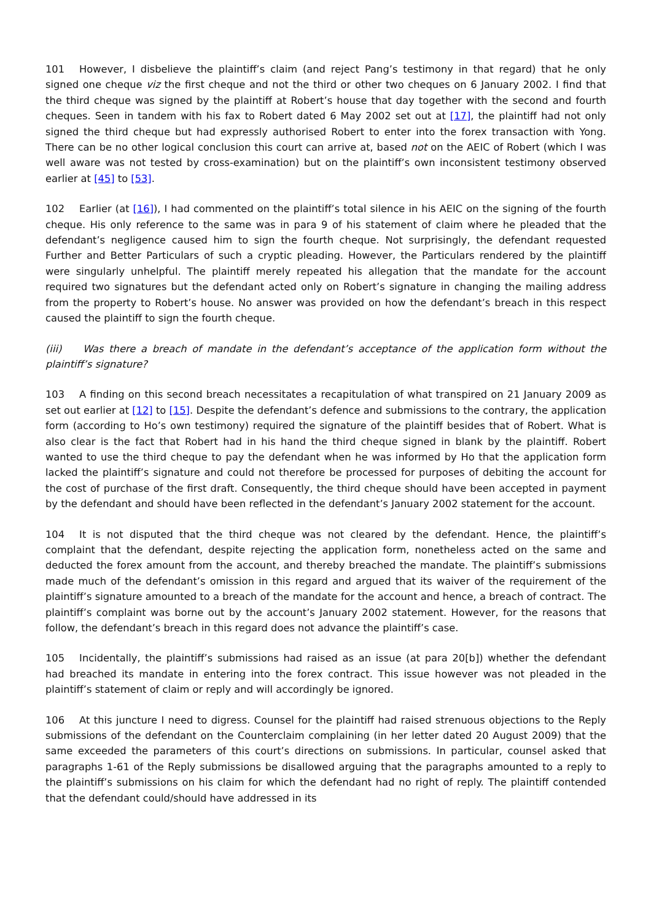101 However, I disbelieve the plaintiff’s claim (and reject Pang’s testimony in that regard) that he only signed one cheque viz the first cheque and not the third or other two cheques on 6 January 2002. I find that the third cheque was signed by the plaintiff at Robert’s house that day together with the second and fourth cheques. Seen in tandem with his fax to Robert dated 6 May 2002 set out at [17], the plaintiff had not only signed the third cheque but had expressly authorised Robert to enter into the forex transaction with Yong. There can be no other logical conclusion this court can arrive at, based not on the AEIC of Robert (which I was well aware was not tested by cross-examination) but on the plaintiff’s own inconsistent testimony observed earlier at [45] to [53].
102 Earlier (at [16]), I had commented on the plaintiff’s total silence in his AEIC on the signing of the fourth cheque. His only reference to the same was in para 9 of his statement of claim where he pleaded that the defendant’s negligence caused him to sign the fourth cheque. Not surprisingly, the defendant requested Further and Better Particulars of such a cryptic pleading. However, the Particulars rendered by the plaintiff were singularly unhelpful. The plaintiff merely repeated his allegation that the mandate for the account required two signatures but the defendant acted only on Robert’s signature in changing the mailing address from the property to Robert’s house. No answer was provided on how the defendant’s breach in this respect caused the plaintiff to sign the fourth cheque.
(iii) Was there a breach of mandate in the defendant’s acceptance of the application form without the plaintiff’s signature?
103 A finding on this second breach necessitates a recapitulation of what transpired on 21 January 2009 as set out earlier at [12] to [15]. Despite the defendant’s defence and submissions to the contrary, the application form (according to Ho’s own testimony) required the signature of the plaintiff besides that of Robert. What is also clear is the fact that Robert had in his hand the third cheque signed in blank by the plaintiff. Robert wanted to use the third cheque to pay the defendant when he was informed by Ho that the application form lacked the plaintiff’s signature and could not therefore be processed for purposes of debiting the account for the cost of purchase of the first draft. Consequently, the third cheque should have been accepted in payment by the defendant and should have been reflected in the defendant’s January 2002 statement for the account.
104 It is not disputed that the third cheque was not cleared by the defendant. Hence, the plaintiff’s complaint that the defendant, despite rejecting the application form, nonetheless acted on the same and deducted the forex amount from the account, and thereby breached the mandate. The plaintiff’s submissions made much of the defendant’s omission in this regard and argued that its waiver of the requirement of the plaintiff’s signature amounted to a breach of the mandate for the account and hence, a breach of contract. The plaintiff’s complaint was borne out by the account’s January 2002 statement. However, for the reasons that follow, the defendant’s breach in this regard does not advance the plaintiff’s case.
105 Incidentally, the plaintiff’s submissions had raised as an issue (at para 20[b]) whether the defendant had breached its mandate in entering into the forex contract. This issue however was not pleaded in the plaintiff’s statement of claim or reply and will accordingly be ignored.
106 At this juncture I need to digress. Counsel for the plaintiff had raised strenuous objections to the Reply submissions of the defendant on the Counterclaim complaining (in her letter dated 20 August 2009) that the same exceeded the parameters of this court’s directions on submissions. In particular, counsel asked that paragraphs 1-61 of the Reply submissions be disallowed arguing that the paragraphs amounted to a reply to the plaintiff’s submissions on his claim for which the defendant had no right of reply. The plaintiff contended that the defendant could/should have addressed in its